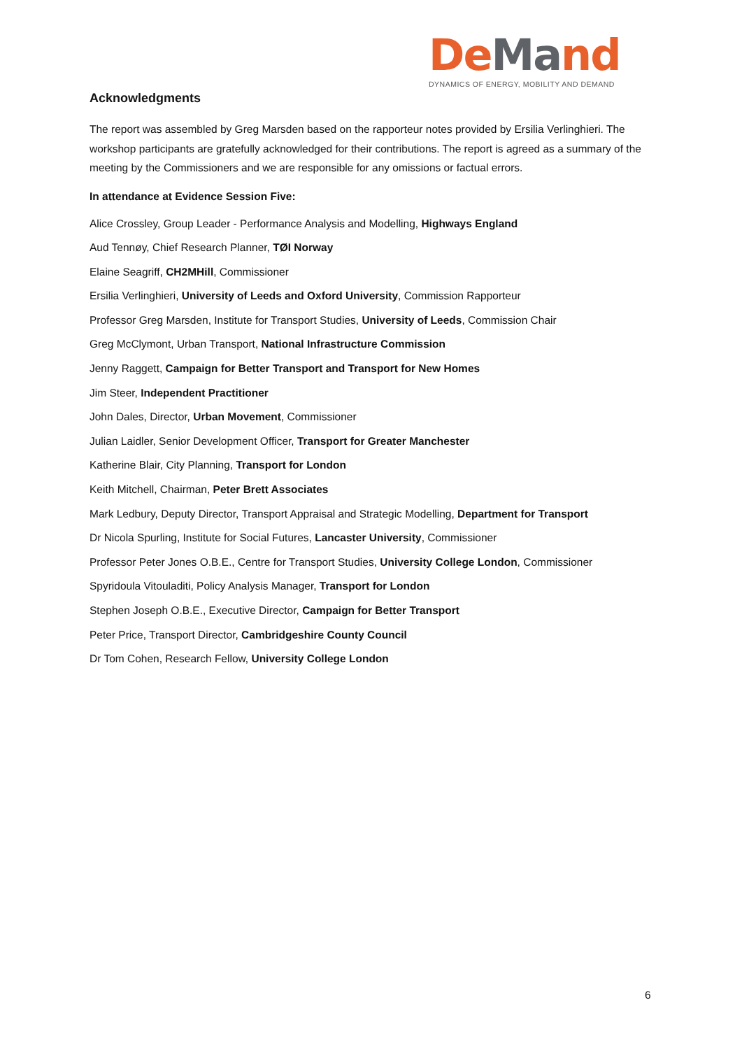De Ma nd
DYNAMICS OF ENERGY, MOBILITY AND DEMAND
Acknowledgments
The report was assembled by Greg Marsden based on the rapporteur notes provided by Ersilia Verlinghieri. The workshop participants are gratefully acknowledged for their contributions. The report is agreed as a summary of the meeting by the Commissioners and we are responsible for any omissions or factual errors.
In attendance at Evidence Session Five:
Alice Crossley, Group Leader - Performance Analysis and Modelling, Highways England
Aud Tennøy, Chief Research Planner, TØI Norway
Elaine Seagriff, CH2MHill, Commissioner
Ersilia Verlinghieri, University of Leeds and Oxford University, Commission Rapporteur
Professor Greg Marsden, Institute for Transport Studies, University of Leeds, Commission Chair
Greg McClymont, Urban Transport, National Infrastructure Commission
Jenny Raggett, Campaign for Better Transport and Transport for New Homes
Jim Steer, Independent Practitioner
John Dales, Director, Urban Movement, Commissioner
Julian Laidler, Senior Development Officer, Transport for Greater Manchester
Katherine Blair, City Planning, Transport for London
Keith Mitchell, Chairman, Peter Brett Associates
Mark Ledbury, Deputy Director, Transport Appraisal and Strategic Modelling, Department for Transport
Dr Nicola Spurling, Institute for Social Futures, Lancaster University, Commissioner
Professor Peter Jones O.B.E., Centre for Transport Studies, University College London, Commissioner
Spyridoula Vitouladiti, Policy Analysis Manager, Transport for London
Stephen Joseph O.B.E., Executive Director, Campaign for Better Transport
Peter Price, Transport Director, Cambridgeshire County Council
Dr Tom Cohen, Research Fellow, University College London
6